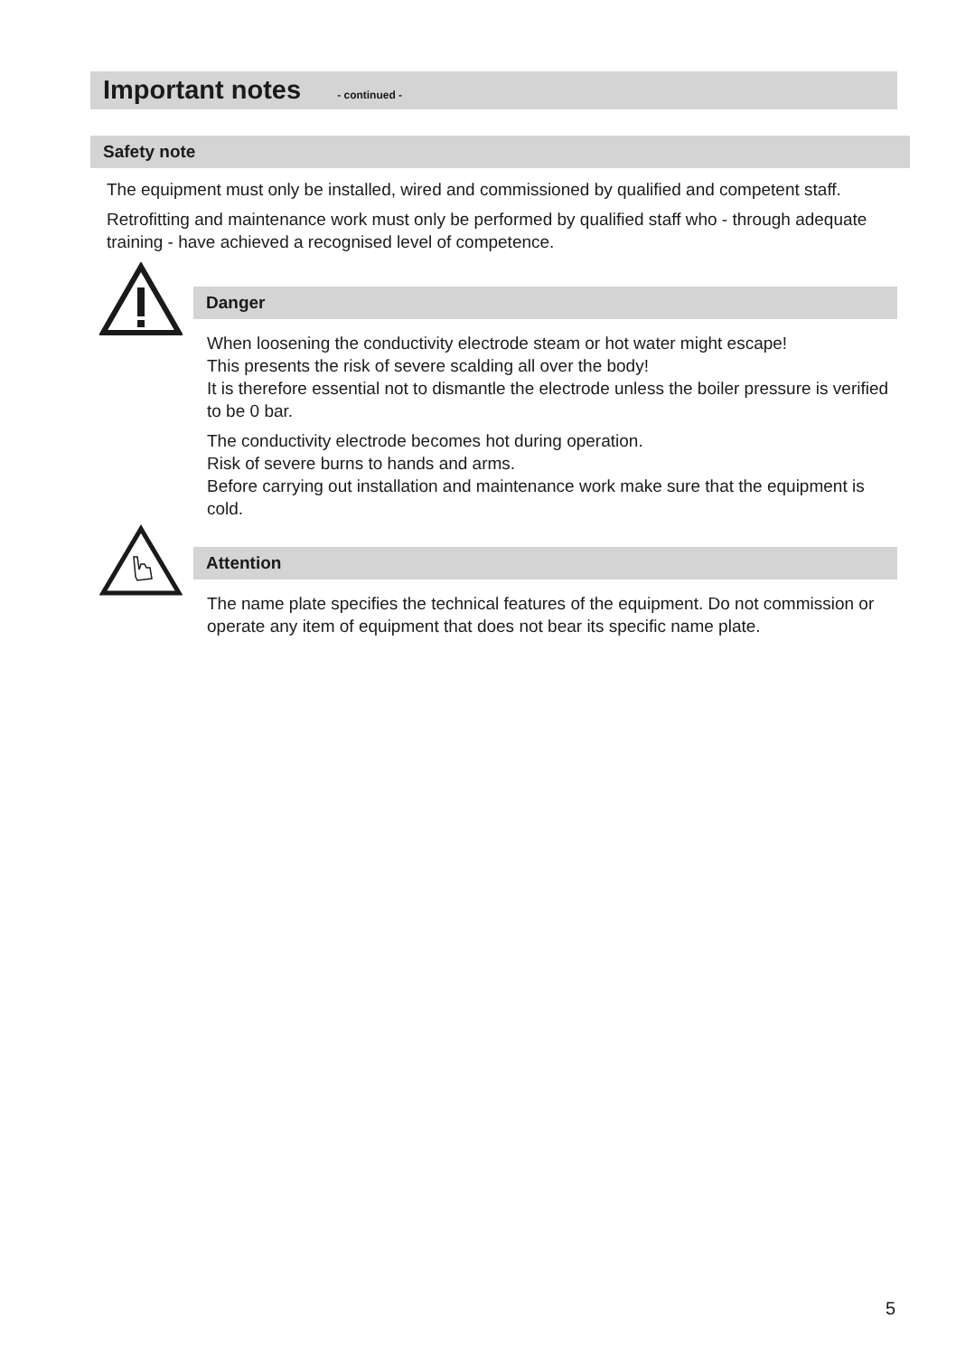Important notes - continued -
Safety note
The equipment must only be installed, wired and commissioned by qualified and competent staff.
Retrofitting and maintenance work must only be performed by qualified staff who - through adequate training - have achieved a recognised level of competence.
Danger
When loosening the conductivity electrode steam or hot water might escape!
This presents the risk of severe scalding all over the body!
It is therefore essential not to dismantle the electrode unless the boiler pressure is verified to be 0 bar.
The conductivity electrode becomes hot during operation.
Risk of severe burns to hands and arms.
Before carrying out installation and maintenance work make sure that the equipment is cold.
Attention
The name plate specifies the technical features of the equipment. Do not commission or operate any item of equipment that does not bear its specific name plate.
5